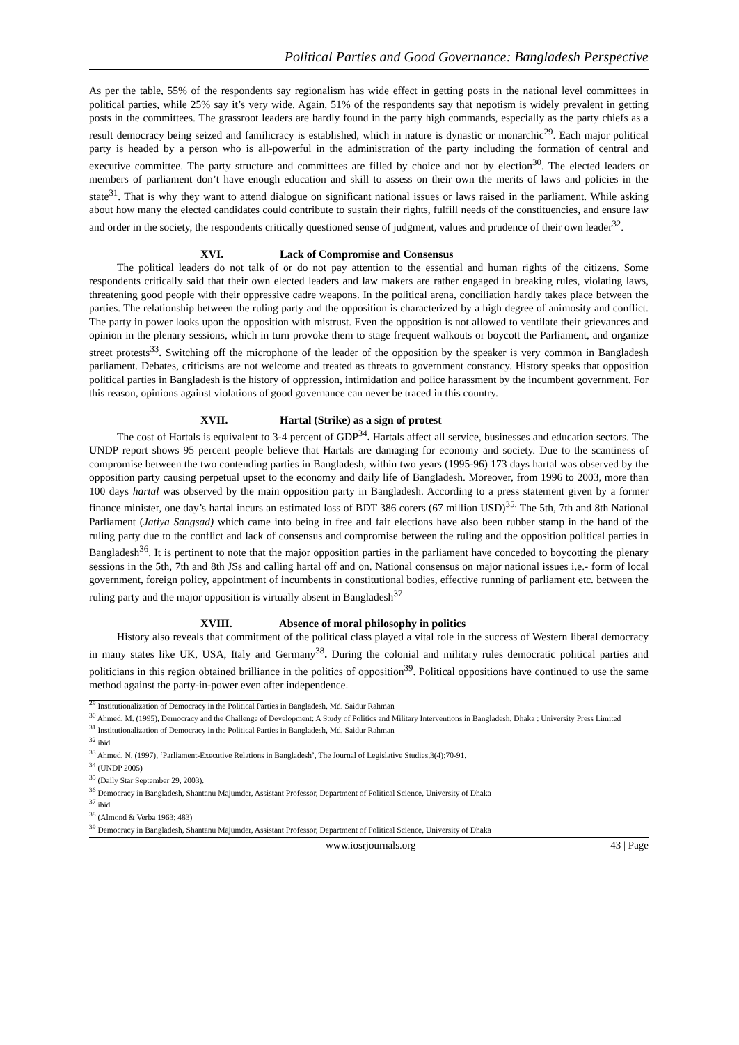Political Parties and Good Governance: Bangladesh Perspective
As per the table, 55% of the respondents say regionalism has wide effect in getting posts in the national level committees in political parties, while 25% say it’s very wide. Again, 51% of the respondents say that nepotism is widely prevalent in getting posts in the committees. The grassroot leaders are hardly found in the party high commands, especially as the party chiefs as a result democracy being seized and familicracy is established, which in nature is dynastic or monarchic<sup>29</sup>. Each major political party is headed by a person who is all-powerful in the administration of the party including the formation of central and executive committee. The party structure and committees are filled by choice and not by election<sup>30</sup>. The elected leaders or members of parliament don’t have enough education and skill to assess on their own the merits of laws and policies in the state<sup>31</sup>. That is why they want to attend dialogue on significant national issues or laws raised in the parliament. While asking about how many the elected candidates could contribute to sustain their rights, fulfill needs of the constituencies, and ensure law and order in the society, the respondents critically questioned sense of judgment, values and prudence of their own leader<sup>32</sup>.
XVI. Lack of Compromise and Consensus
The political leaders do not talk of or do not pay attention to the essential and human rights of the citizens. Some respondents critically said that their own elected leaders and law makers are rather engaged in breaking rules, violating laws, threatening good people with their oppressive cadre weapons. In the political arena, conciliation hardly takes place between the parties. The relationship between the ruling party and the opposition is characterized by a high degree of animosity and conflict. The party in power looks upon the opposition with mistrust. Even the opposition is not allowed to ventilate their grievances and opinion in the plenary sessions, which in turn provoke them to stage frequent walkouts or boycott the Parliament, and organize street protests<sup>33</sup>. Switching off the microphone of the leader of the opposition by the speaker is very common in Bangladesh parliament. Debates, criticisms are not welcome and treated as threats to government constancy. History speaks that opposition political parties in Bangladesh is the history of oppression, intimidation and police harassment by the incumbent government. For this reason, opinions against violations of good governance can never be traced in this country.
XVII. Hartal (Strike) as a sign of protest
The cost of Hartals is equivalent to 3-4 percent of GDP<sup>34</sup>. Hartals affect all service, businesses and education sectors. The UNDP report shows 95 percent people believe that Hartals are damaging for economy and society. Due to the scantiness of compromise between the two contending parties in Bangladesh, within two years (1995-96) 173 days hartal was observed by the opposition party causing perpetual upset to the economy and daily life of Bangladesh. Moreover, from 1996 to 2003, more than 100 days hartal was observed by the main opposition party in Bangladesh. According to a press statement given by a former finance minister, one day’s hartal incurs an estimated loss of BDT 386 corers (67 million USD)<sup>35.</sup> The 5th, 7th and 8th National Parliament (Jatiya Sangsad) which came into being in free and fair elections have also been rubber stamp in the hand of the ruling party due to the conflict and lack of consensus and compromise between the ruling and the opposition political parties in Bangladesh<sup>36</sup>. It is pertinent to note that the major opposition parties in the parliament have conceded to boycotting the plenary sessions in the 5th, 7th and 8th JSs and calling hartal off and on. National consensus on major national issues i.e.- form of local government, foreign policy, appointment of incumbents in constitutional bodies, effective running of parliament etc. between the ruling party and the major opposition is virtually absent in Bangladesh<sup>37</sup>
XVIII. Absence of moral philosophy in politics
History also reveals that commitment of the political class played a vital role in the success of Western liberal democracy in many states like UK, USA, Italy and Germany<sup>38</sup>. During the colonial and military rules democratic political parties and politicians in this region obtained brilliance in the politics of opposition<sup>39</sup>. Political oppositions have continued to use the same method against the party-in-power even after independence.
<sup>29</sup> Institutionalization of Democracy in the Political Parties in Bangladesh, Md. Saidur Rahman
<sup>30</sup> Ahmed, M. (1995), Democracy and the Challenge of Development: A Study of Politics and Military Interventions in Bangladesh. Dhaka : University Press Limited
<sup>31</sup> Institutionalization of Democracy in the Political Parties in Bangladesh, Md. Saidur Rahman
<sup>32</sup> ibid
<sup>33</sup> Ahmed, N. (1997), ‘Parliament-Executive Relations in Bangladesh’, The Journal of Legislative Studies,3(4):70-91.
<sup>34</sup> (UNDP 2005)
<sup>35</sup> (Daily Star September 29, 2003).
<sup>36</sup> Democracy in Bangladesh, Shantanu Majumder, Assistant Professor, Department of Political Science, University of Dhaka
<sup>37</sup> ibid
<sup>38</sup> (Almond & Verba 1963: 483)
<sup>39</sup> Democracy in Bangladesh, Shantanu Majumder, Assistant Professor, Department of Political Science, University of Dhaka
www.iosrjournals.org 43 | Page